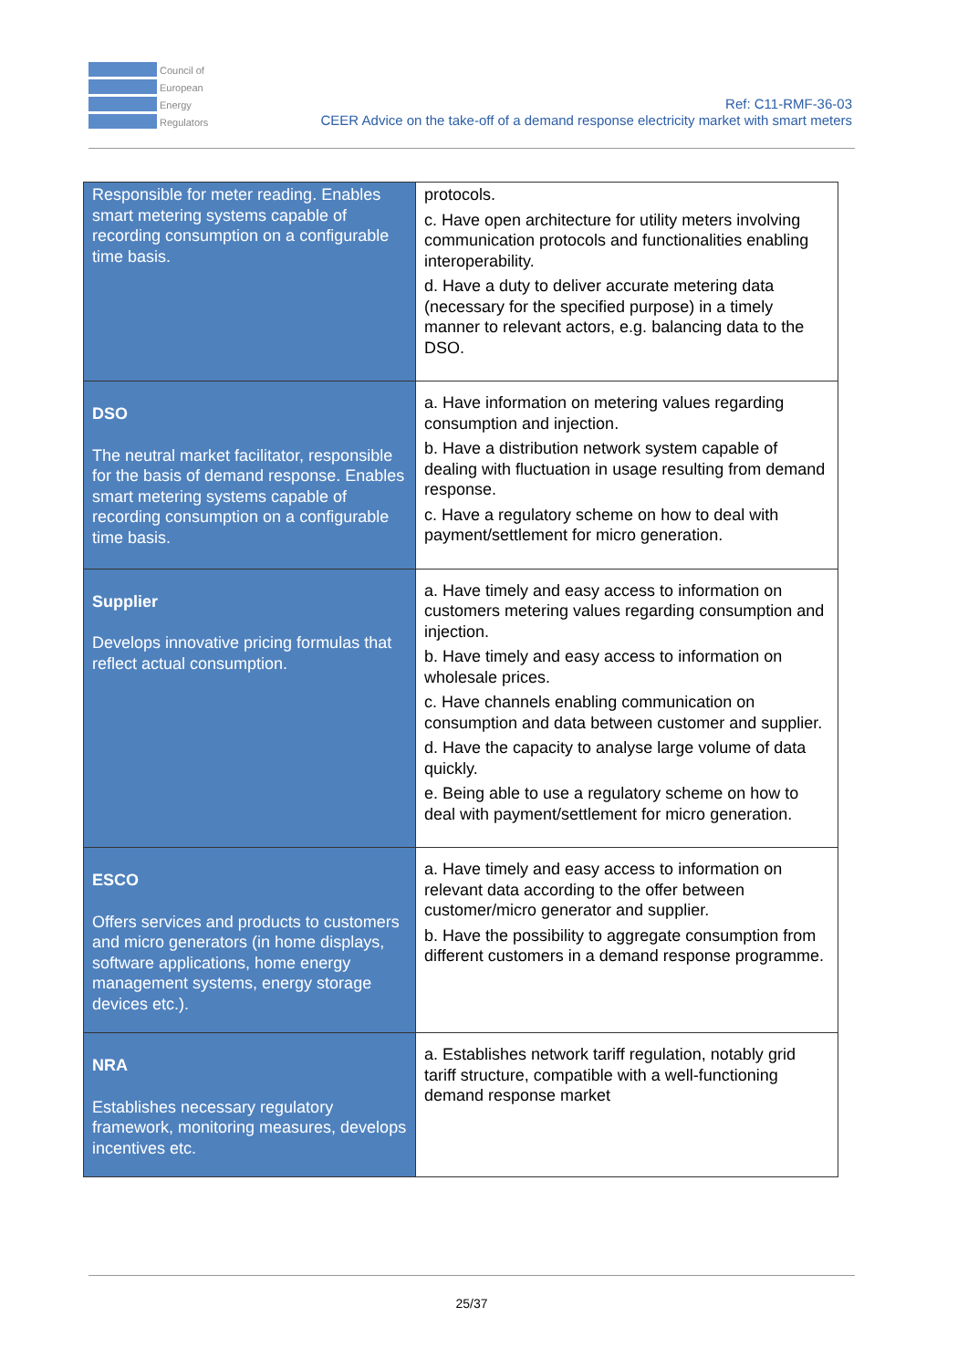Council of
European
Energy
Regulators
Ref: C11-RMF-36-03
CEER Advice on the take-off of a demand response electricity market with smart meters
| Responsible for meter reading. Enables smart metering systems capable of recording consumption on a configurable time basis. | protocols. c. Have open architecture for utility meters involving communication protocols and functionalities enabling interoperability. d. Have a duty to deliver accurate metering data (necessary for the specified purpose) in a timely manner to relevant actors, e.g. balancing data to the DSO. |
| DSO The neutral market facilitator, responsible for the basis of demand response. Enables smart metering systems capable of recording consumption on a configurable time basis. | a. Have information on metering values regarding consumption and injection. b. Have a distribution network system capable of dealing with fluctuation in usage resulting from demand response. c. Have a regulatory scheme on how to deal with payment/settlement for micro generation. |
| Supplier Develops innovative pricing formulas that reflect actual consumption. | a. Have timely and easy access to information on customers metering values regarding consumption and injection. b. Have timely and easy access to information on wholesale prices. c. Have channels enabling communication on consumption and data between customer and supplier. d. Have the capacity to analyse large volume of data quickly. e. Being able to use a regulatory scheme on how to deal with payment/settlement for micro generation. |
| ESCO Offers services and products to customers and micro generators (in home displays, software applications, home energy management systems, energy storage devices etc.). | a. Have timely and easy access to information on relevant data according to the offer between customer/micro generator and supplier. b. Have the possibility to aggregate consumption from different customers in a demand response programme. |
| NRA Establishes necessary regulatory framework, monitoring measures, develops incentives etc. | a. Establishes network tariff regulation, notably grid tariff structure, compatible with a well-functioning demand response market |
25/37